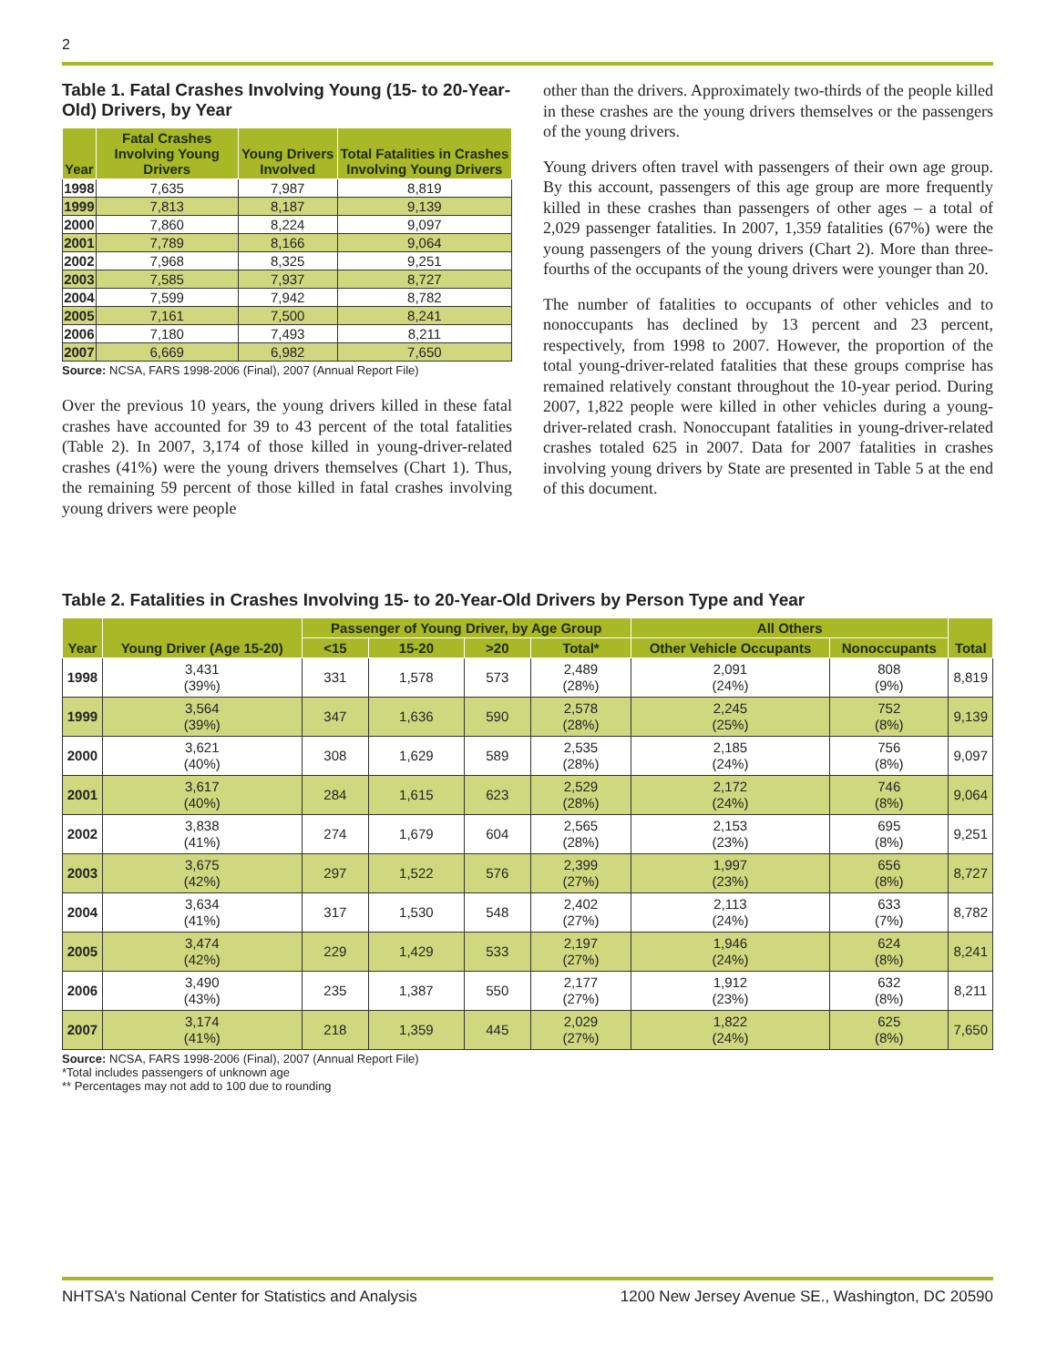2
Table 1. Fatal Crashes Involving Young (15- to 20-Year-Old) Drivers, by Year
| Year | Fatal Crashes Involving Young Drivers | Young Drivers Involved | Total Fatalities in Crashes Involving Young Drivers |
| --- | --- | --- | --- |
| 1998 | 7,635 | 7,987 | 8,819 |
| 1999 | 7,813 | 8,187 | 9,139 |
| 2000 | 7,860 | 8,224 | 9,097 |
| 2001 | 7,789 | 8,166 | 9,064 |
| 2002 | 7,968 | 8,325 | 9,251 |
| 2003 | 7,585 | 7,937 | 8,727 |
| 2004 | 7,599 | 7,942 | 8,782 |
| 2005 | 7,161 | 7,500 | 8,241 |
| 2006 | 7,180 | 7,493 | 8,211 |
| 2007 | 6,669 | 6,982 | 7,650 |
Source: NCSA, FARS 1998-2006 (Final), 2007 (Annual Report File)
Over the previous 10 years, the young drivers killed in these fatal crashes have accounted for 39 to 43 percent of the total fatalities (Table 2). In 2007, 3,174 of those killed in young-driver-related crashes (41%) were the young drivers themselves (Chart 1). Thus, the remaining 59 percent of those killed in fatal crashes involving young drivers were people
other than the drivers. Approximately two-thirds of the people killed in these crashes are the young drivers themselves or the passengers of the young drivers.
Young drivers often travel with passengers of their own age group. By this account, passengers of this age group are more frequently killed in these crashes than passengers of other ages – a total of 2,029 passenger fatalities. In 2007, 1,359 fatalities (67%) were the young passengers of the young drivers (Chart 2). More than three-fourths of the occupants of the young drivers were younger than 20.
The number of fatalities to occupants of other vehicles and to nonoccupants has declined by 13 percent and 23 percent, respectively, from 1998 to 2007. However, the proportion of the total young-driver-related fatalities that these groups comprise has remained relatively constant throughout the 10-year period. During 2007, 1,822 people were killed in other vehicles during a young-driver-related crash. Nonoccupant fatalities in young-driver-related crashes totaled 625 in 2007. Data for 2007 fatalities in crashes involving young drivers by State are presented in Table 5 at the end of this document.
Table 2. Fatalities in Crashes Involving 15- to 20-Year-Old Drivers by Person Type and Year
| Year | Young Driver (Age 15-20) | Passenger of Young Driver, by Age Group | | | | All Others | | Total |
| --- | --- | --- | --- | --- | --- | --- | --- | --- |
| | | <15 | 15-20 | >20 | Total* | Other Vehicle Occupants | Nonoccupants | |
| 1998 | 3,431 (39%) | 331 | 1,578 | 573 | 2,489 (28%) | 2,091 (24%) | 808 (9%) | 8,819 |
| 1999 | 3,564 (39%) | 347 | 1,636 | 590 | 2,578 (28%) | 2,245 (25%) | 752 (8%) | 9,139 |
| 2000 | 3,621 (40%) | 308 | 1,629 | 589 | 2,535 (28%) | 2,185 (24%) | 756 (8%) | 9,097 |
| 2001 | 3,617 (40%) | 284 | 1,615 | 623 | 2,529 (28%) | 2,172 (24%) | 746 (8%) | 9,064 |
| 2002 | 3,838 (41%) | 274 | 1,679 | 604 | 2,565 (28%) | 2,153 (23%) | 695 (8%) | 9,251 |
| 2003 | 3,675 (42%) | 297 | 1,522 | 576 | 2,399 (27%) | 1,997 (23%) | 656 (8%) | 8,727 |
| 2004 | 3,634 (41%) | 317 | 1,530 | 548 | 2,402 (27%) | 2,113 (24%) | 633 (7%) | 8,782 |
| 2005 | 3,474 (42%) | 229 | 1,429 | 533 | 2,197 (27%) | 1,946 (24%) | 624 (8%) | 8,241 |
| 2006 | 3,490 (43%) | 235 | 1,387 | 550 | 2,177 (27%) | 1,912 (23%) | 632 (8%) | 8,211 |
| 2007 | 3,174 (41%) | 218 | 1,359 | 445 | 2,029 (27%) | 1,822 (24%) | 625 (8%) | 7,650 |
Source: NCSA, FARS 1998-2006 (Final), 2007 (Annual Report File)
*Total includes passengers of unknown age
** Percentages may not add to 100 due to rounding
NHTSA's National Center for Statistics and Analysis 1200 New Jersey Avenue SE., Washington, DC 20590